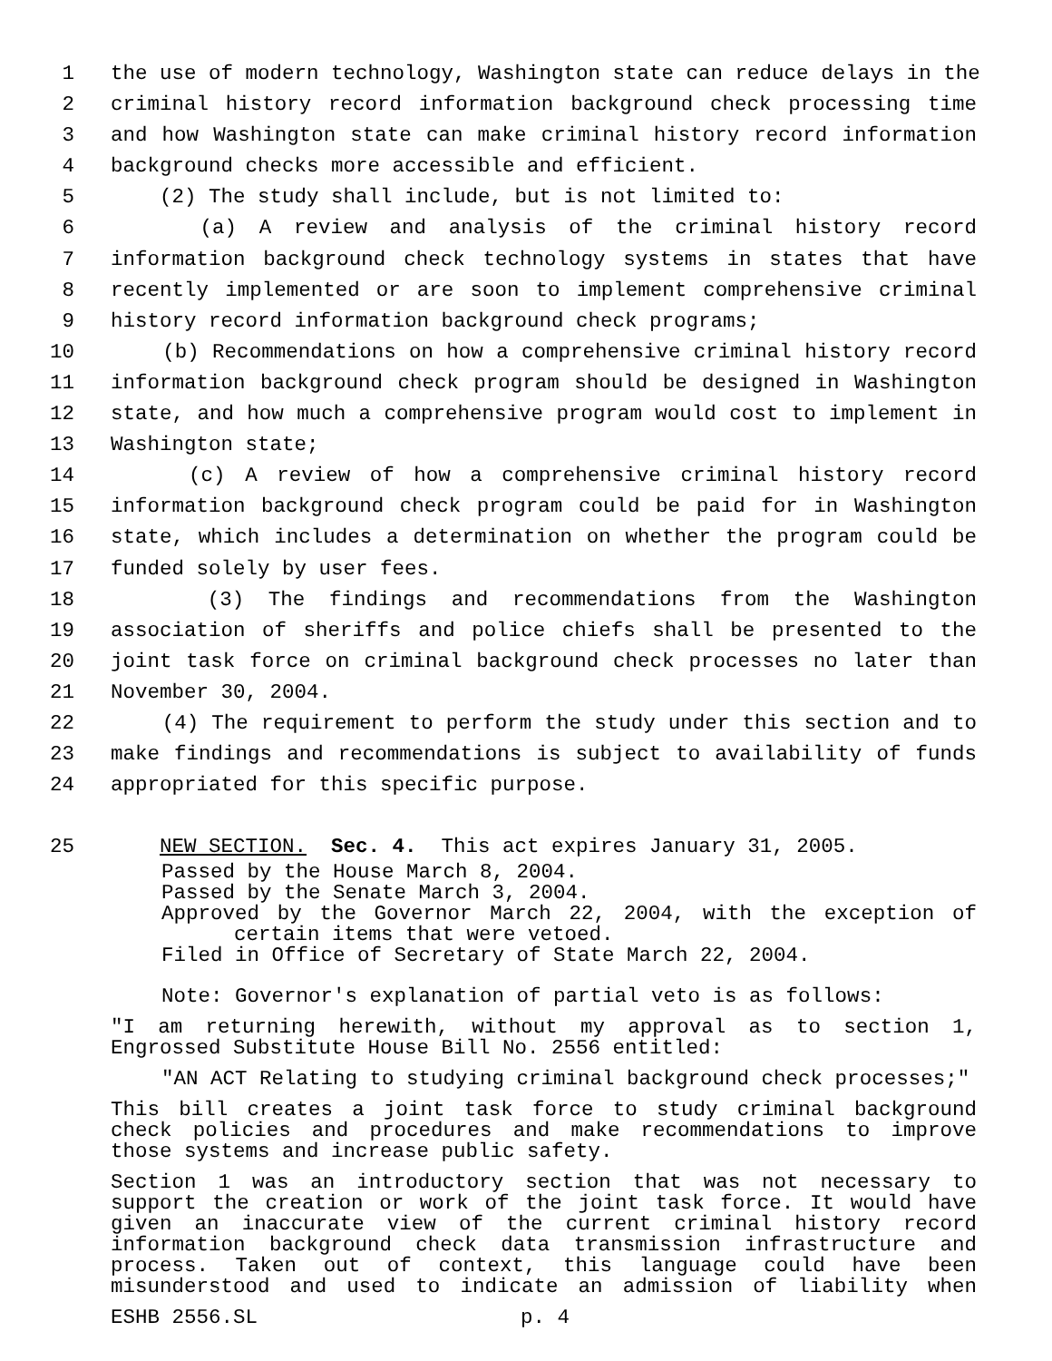1 the use of modern technology, Washington state can reduce delays in the
2 criminal history record information background check processing time
3 and how Washington state can make criminal history record information
4 background checks more accessible and efficient.
5 (2) The study shall include, but is not limited to:
6 (a) A review and analysis of the criminal history record
7 information background check technology systems in states that have
8 recently implemented or are soon to implement comprehensive criminal
9 history record information background check programs;
10 (b) Recommendations on how a comprehensive criminal history record
11 information background check program should be designed in Washington
12 state, and how much a comprehensive program would cost to implement in
13 Washington state;
14 (c) A review of how a comprehensive criminal history record
15 information background check program could be paid for in Washington
16 state, which includes a determination on whether the program could be
17 funded solely by user fees.
18 (3) The findings and recommendations from the Washington
19 association of sheriffs and police chiefs shall be presented to the
20 joint task force on criminal background check processes no later than
21 November 30, 2004.
22 (4) The requirement to perform the study under this section and to
23 make findings and recommendations is subject to availability of funds
24 appropriated for this specific purpose.
25 NEW SECTION. Sec. 4. This act expires January 31, 2005.
Passed by the House March 8, 2004.
Passed by the Senate March 3, 2004.
Approved by the Governor March 22, 2004, with the exception of certain items that were vetoed.
Filed in Office of Secretary of State March 22, 2004.
Note: Governor's explanation of partial veto is as follows:
"I am returning herewith, without my approval as to section 1, Engrossed Substitute House Bill No. 2556 entitled:
"AN ACT Relating to studying criminal background check processes;"
This bill creates a joint task force to study criminal background check policies and procedures and make recommendations to improve those systems and increase public safety.
Section 1 was an introductory section that was not necessary to support the creation or work of the joint task force. It would have given an inaccurate view of the current criminal history record information background check data transmission infrastructure and process. Taken out of context, this language could have been misunderstood and used to indicate an admission of liability when
ESHB 2556.SL p. 4